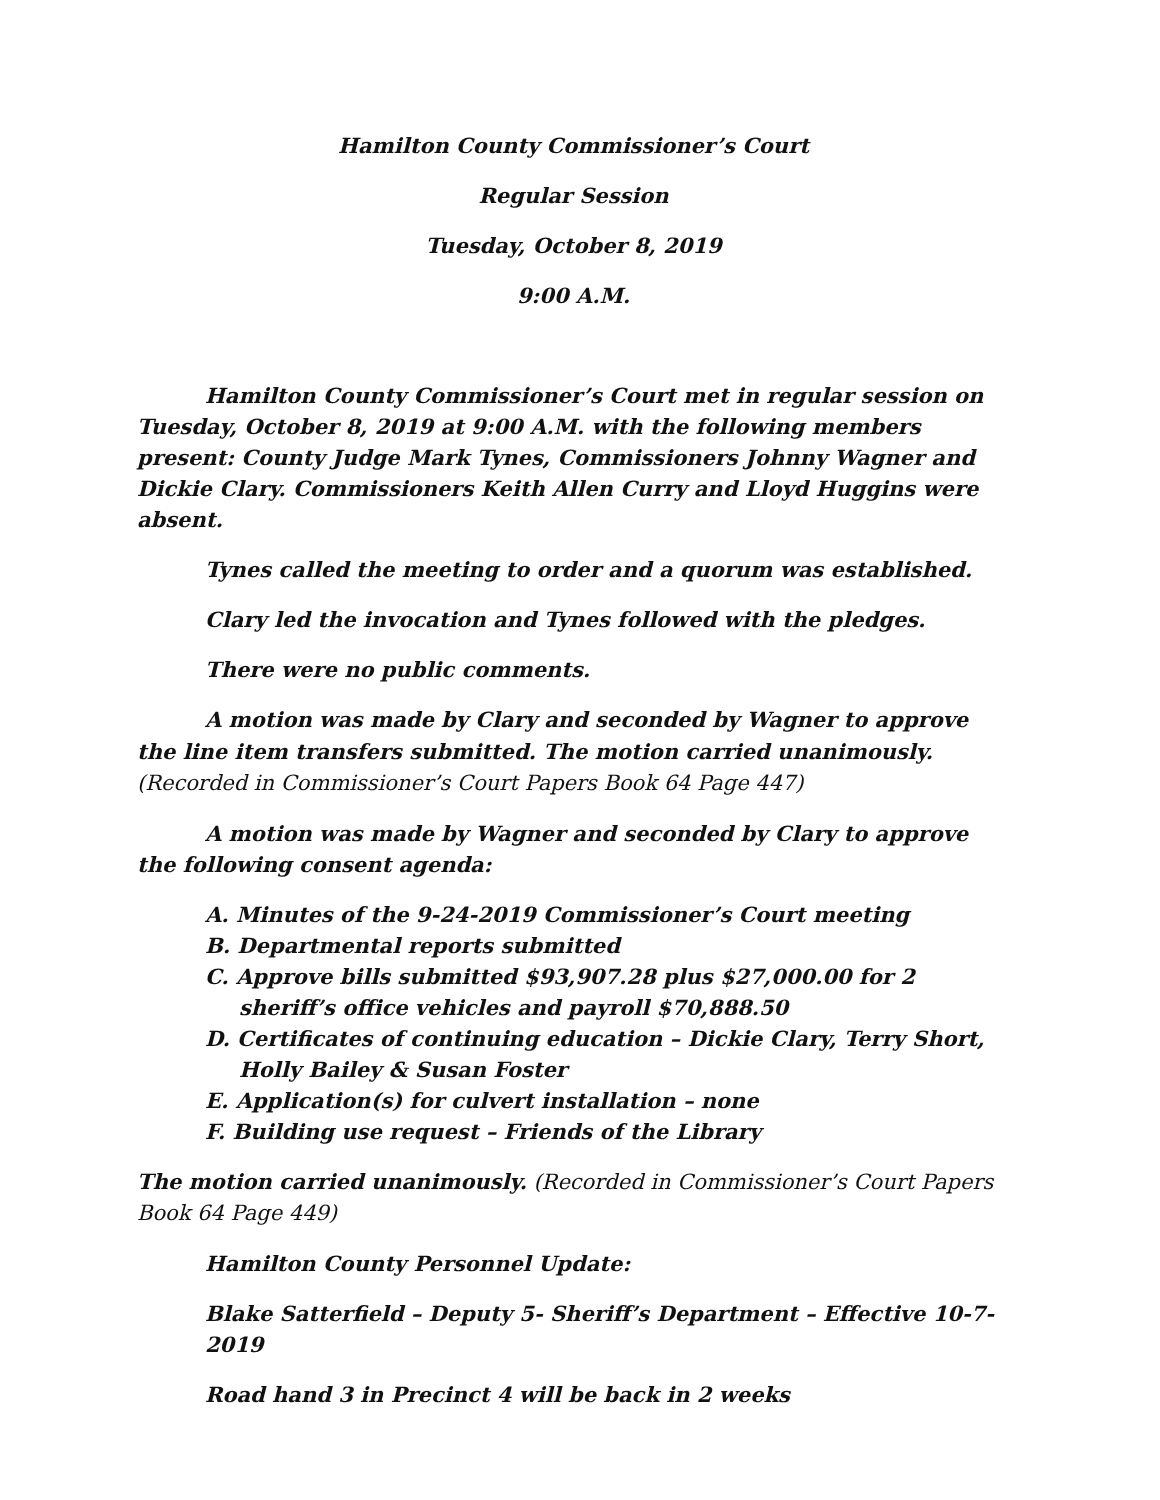Hamilton County Commissioner’s Court
Regular Session
Tuesday, October 8, 2019
9:00 A.M.
Hamilton County Commissioner’s Court met in regular session on Tuesday, October 8, 2019 at 9:00 A.M. with the following members present: County Judge Mark Tynes, Commissioners Johnny Wagner and Dickie Clary. Commissioners Keith Allen Curry and Lloyd Huggins were absent.
Tynes called the meeting to order and a quorum was established.
Clary led the invocation and Tynes followed with the pledges.
There were no public comments.
A motion was made by Clary and seconded by Wagner to approve the line item transfers submitted. The motion carried unanimously. (Recorded in Commissioner’s Court Papers Book 64 Page 447)
A motion was made by Wagner and seconded by Clary to approve the following consent agenda:
A. Minutes of the 9-24-2019 Commissioner’s Court meeting
B. Departmental reports submitted
C. Approve bills submitted $93,907.28 plus $27,000.00 for 2 sheriff’s office vehicles and payroll $70,888.50
D. Certificates of continuing education – Dickie Clary, Terry Short, Holly Bailey & Susan Foster
E. Application(s) for culvert installation – none
F. Building use request – Friends of the Library
The motion carried unanimously. (Recorded in Commissioner’s Court Papers Book 64 Page 449)
Hamilton County Personnel Update:
Blake Satterfield – Deputy 5- Sheriff’s Department – Effective 10-7-2019
Road hand 3 in Precinct 4 will be back in 2 weeks